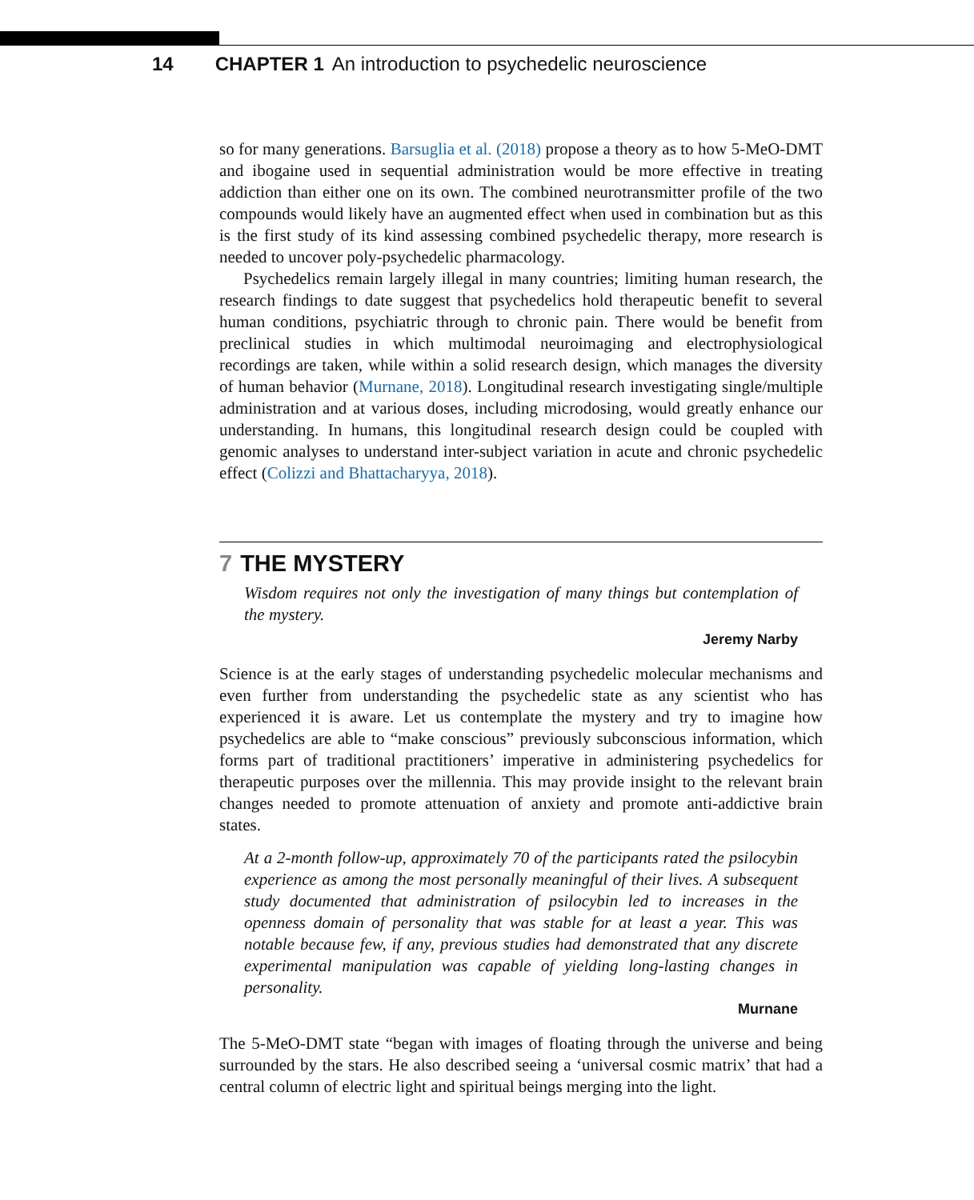14 CHAPTER 1 An introduction to psychedelic neuroscience
so for many generations. Barsuglia et al. (2018) propose a theory as to how 5-MeO-DMT and ibogaine used in sequential administration would be more effective in treating addiction than either one on its own. The combined neurotransmitter profile of the two compounds would likely have an augmented effect when used in combination but as this is the first study of its kind assessing combined psychedelic therapy, more research is needed to uncover poly-psychedelic pharmacology.
Psychedelics remain largely illegal in many countries; limiting human research, the research findings to date suggest that psychedelics hold therapeutic benefit to several human conditions, psychiatric through to chronic pain. There would be benefit from preclinical studies in which multimodal neuroimaging and electrophysiological recordings are taken, while within a solid research design, which manages the diversity of human behavior (Murnane, 2018). Longitudinal research investigating single/multiple administration and at various doses, including microdosing, would greatly enhance our understanding. In humans, this longitudinal research design could be coupled with genomic analyses to understand inter-subject variation in acute and chronic psychedelic effect (Colizzi and Bhattacharyya, 2018).
7 THE MYSTERY
Wisdom requires not only the investigation of many things but contemplation of the mystery.
Jeremy Narby
Science is at the early stages of understanding psychedelic molecular mechanisms and even further from understanding the psychedelic state as any scientist who has experienced it is aware. Let us contemplate the mystery and try to imagine how psychedelics are able to “make conscious” previously subconscious information, which forms part of traditional practitioners’ imperative in administering psychedelics for therapeutic purposes over the millennia. This may provide insight to the relevant brain changes needed to promote attenuation of anxiety and promote anti-addictive brain states.
At a 2-month follow-up, approximately 70 of the participants rated the psilocybin experience as among the most personally meaningful of their lives. A subsequent study documented that administration of psilocybin led to increases in the openness domain of personality that was stable for at least a year. This was notable because few, if any, previous studies had demonstrated that any discrete experimental manipulation was capable of yielding long-lasting changes in personality.
Murnane
The 5-MeO-DMT state “began with images of floating through the universe and being surrounded by the stars. He also described seeing a ‘universal cosmic matrix’ that had a central column of electric light and spiritual beings merging into the light.